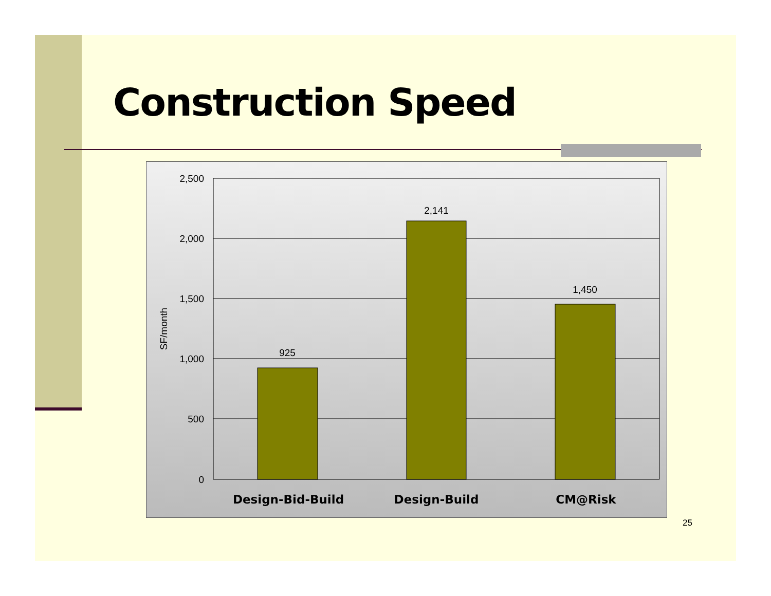Construction Speed
2,500
2,000
1,500
1,000
500
0
925
2,141
1,450
SF/month
Design-Bid-Build
Design-Build
CM@Risk
25